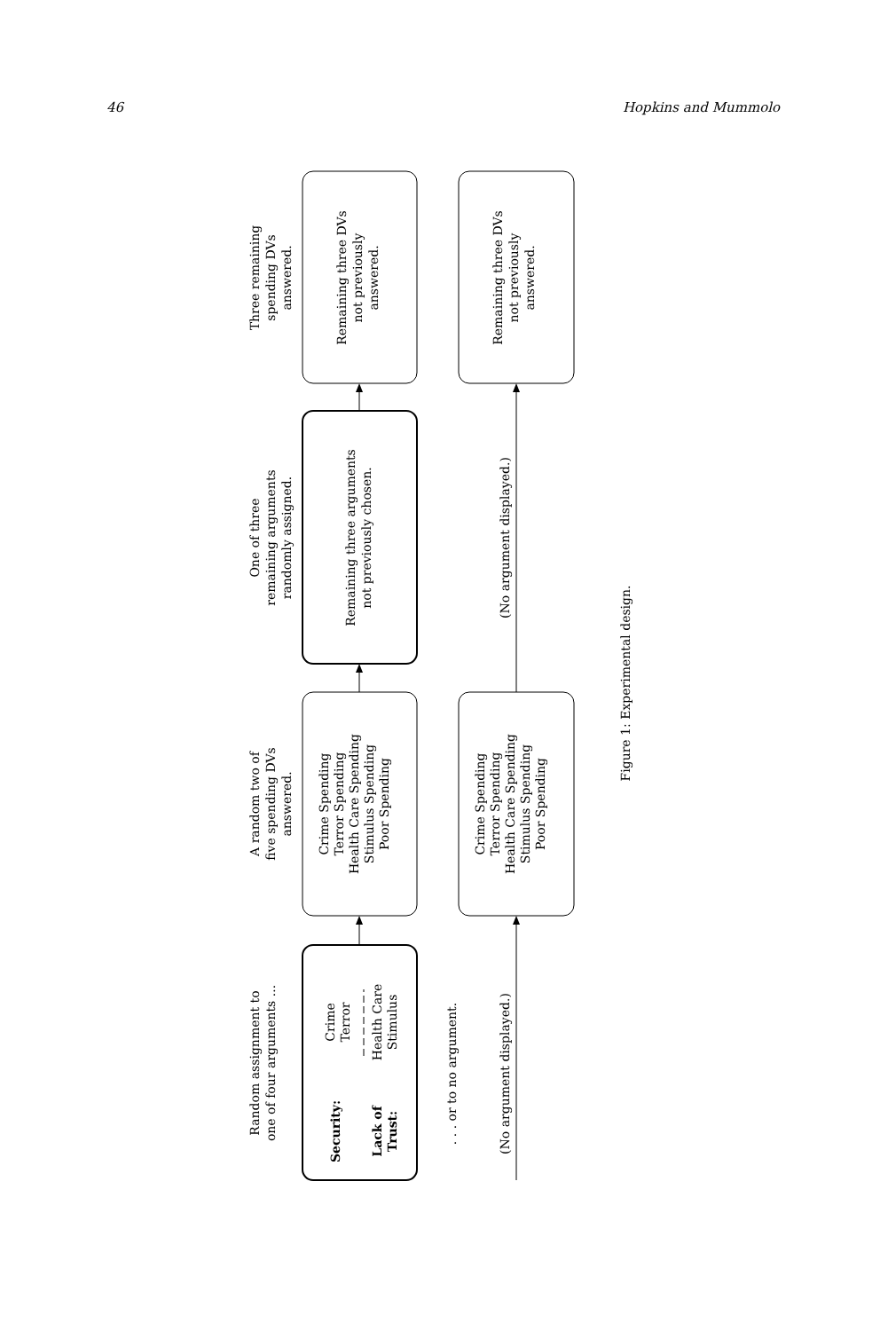46 Hopkins and Mummolo
Random assignment to
one of four arguments ...
Security:
Crime
Terror
Lack of
Trust:
Health Care
Stimulus
. . . or to no argument.
(No argument displayed.)
A random two of
five spending DVs
answered.
Crime Spending
Terror Spending
Health Care Spending
Stimulus Spending
Poor Spending
Crime Spending
Terror Spending
Health Care Spending
Stimulus Spending
Poor Spending
One of three
remaining arguments
randomly assigned.
Remaining three arguments
not previously chosen.
(No argument displayed.)
Three remaining
spending DVs
answered.
Remaining three DVs
not previously
answered.
Remaining three DVs
not previously
answered.
Figure 1: Experimental design.